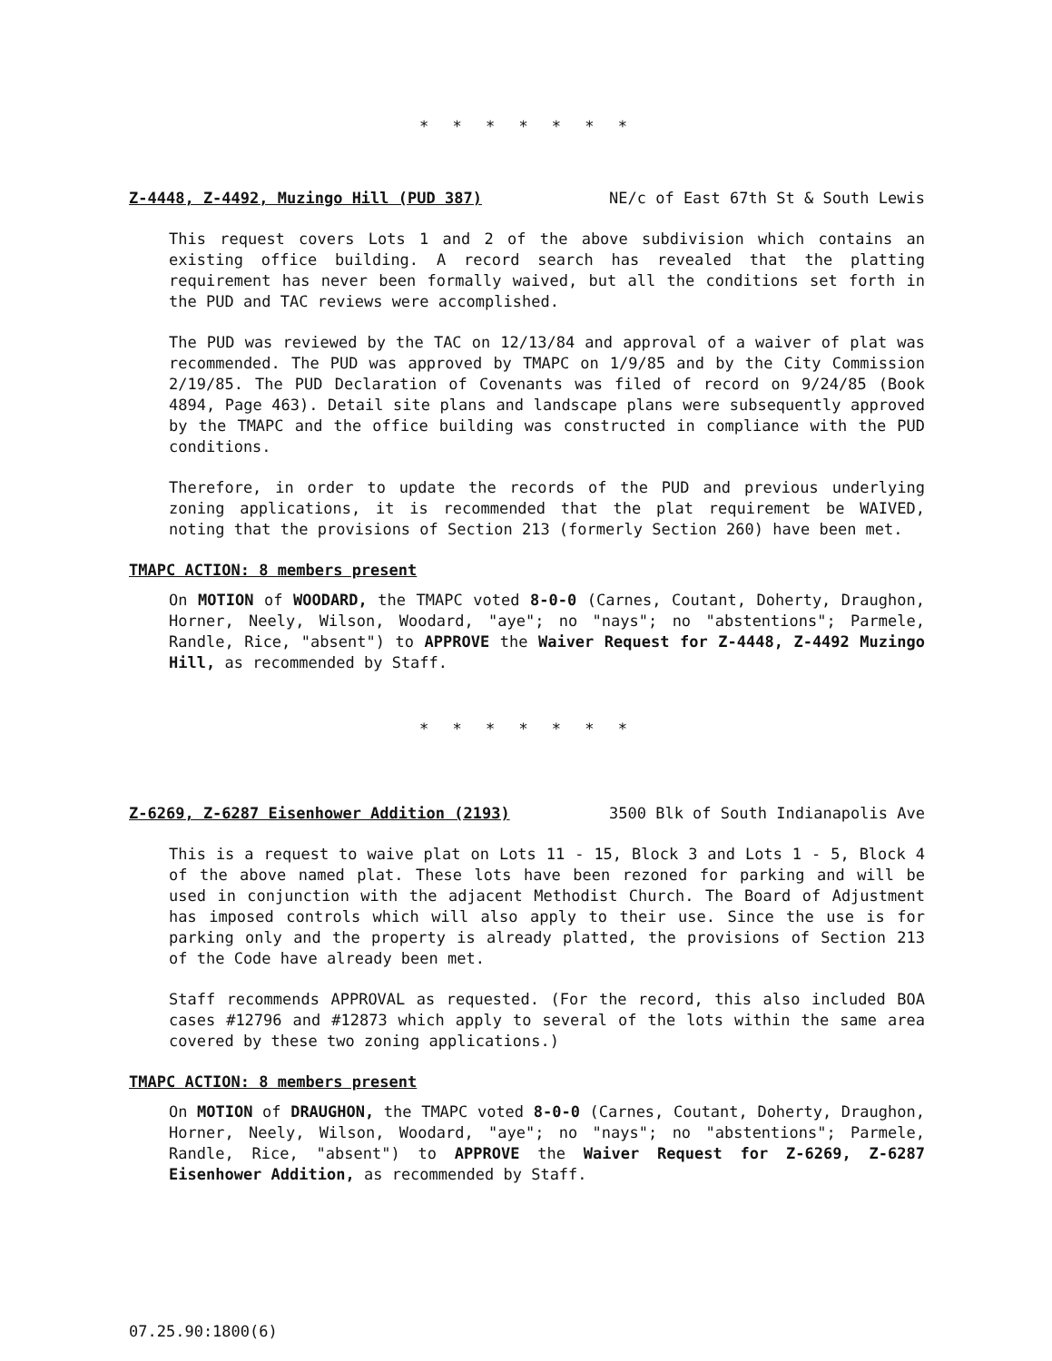* * * * * * *
Z-4448, Z-4492, Muzingo Hill (PUD 387) NE/c of East 67th St & South Lewis
This request covers Lots 1 and 2 of the above subdivision which contains an existing office building. A record search has revealed that the platting requirement has never been formally waived, but all the conditions set forth in the PUD and TAC reviews were accomplished.
The PUD was reviewed by the TAC on 12/13/84 and approval of a waiver of plat was recommended. The PUD was approved by TMAPC on 1/9/85 and by the City Commission 2/19/85. The PUD Declaration of Covenants was filed of record on 9/24/85 (Book 4894, Page 463). Detail site plans and landscape plans were subsequently approved by the TMAPC and the office building was constructed in compliance with the PUD conditions.
Therefore, in order to update the records of the PUD and previous underlying zoning applications, it is recommended that the plat requirement be WAIVED, noting that the provisions of Section 213 (formerly Section 260) have been met.
TMAPC ACTION: 8 members present
On MOTION of WOODARD, the TMAPC voted 8-0-0 (Carnes, Coutant, Doherty, Draughon, Horner, Neely, Wilson, Woodard, "aye"; no "nays"; no "abstentions"; Parmele, Randle, Rice, "absent") to APPROVE the Waiver Request for Z-4448, Z-4492 Muzingo Hill, as recommended by Staff.
* * * * * * *
Z-6269, Z-6287 Eisenhower Addition (2193) 3500 Blk of South Indianapolis Ave
This is a request to waive plat on Lots 11 - 15, Block 3 and Lots 1 - 5, Block 4 of the above named plat. These lots have been rezoned for parking and will be used in conjunction with the adjacent Methodist Church. The Board of Adjustment has imposed controls which will also apply to their use. Since the use is for parking only and the property is already platted, the provisions of Section 213 of the Code have already been met.
Staff recommends APPROVAL as requested. (For the record, this also included BOA cases #12796 and #12873 which apply to several of the lots within the same area covered by these two zoning applications.)
TMAPC ACTION: 8 members present
On MOTION of DRAUGHON, the TMAPC voted 8-0-0 (Carnes, Coutant, Doherty, Draughon, Horner, Neely, Wilson, Woodard, "aye"; no "nays"; no "abstentions"; Parmele, Randle, Rice, "absent") to APPROVE the Waiver Request for Z-6269, Z-6287 Eisenhower Addition, as recommended by Staff.
07.25.90:1800(6)